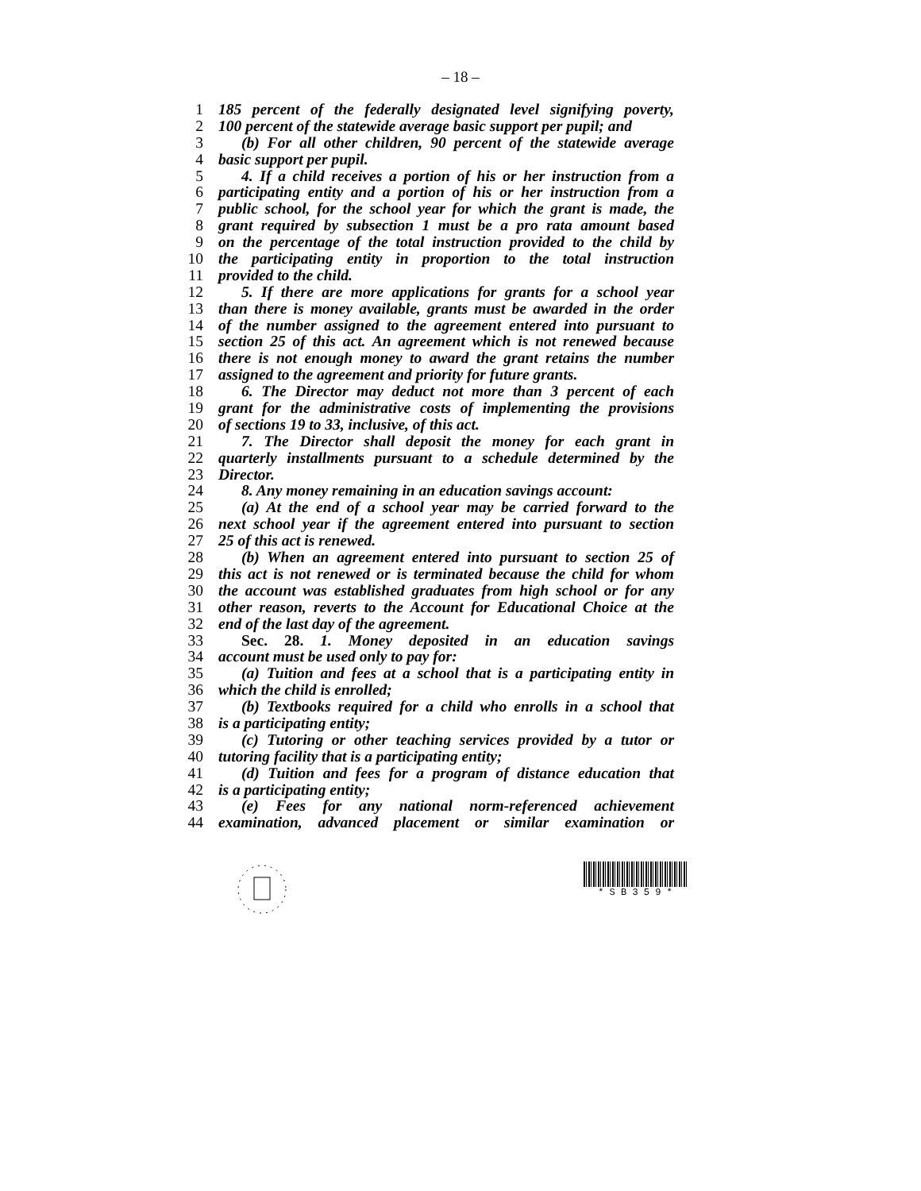– 18 –
1 185 percent of the federally designated level signifying poverty,
2 100 percent of the statewide average basic support per pupil; and
3 (b) For all other children, 90 percent of the statewide average
4 basic support per pupil.
5 4. If a child receives a portion of his or her instruction from a
6 participating entity and a portion of his or her instruction from a
7 public school, for the school year for which the grant is made, the
8 grant required by subsection 1 must be a pro rata amount based
9 on the percentage of the total instruction provided to the child by
10 the participating entity in proportion to the total instruction
11 provided to the child.
12 5. If there are more applications for grants for a school year
13 than there is money available, grants must be awarded in the order
14 of the number assigned to the agreement entered into pursuant to
15 section 25 of this act. An agreement which is not renewed because
16 there is not enough money to award the grant retains the number
17 assigned to the agreement and priority for future grants.
18 6. The Director may deduct not more than 3 percent of each
19 grant for the administrative costs of implementing the provisions
20 of sections 19 to 33, inclusive, of this act.
21 7. The Director shall deposit the money for each grant in
22 quarterly installments pursuant to a schedule determined by the
23 Director.
24 8. Any money remaining in an education savings account:
25 (a) At the end of a school year may be carried forward to the
26 next school year if the agreement entered into pursuant to section
27 25 of this act is renewed.
28 (b) When an agreement entered into pursuant to section 25 of
29 this act is not renewed or is terminated because the child for whom
30 the account was established graduates from high school or for any
31 other reason, reverts to the Account for Educational Choice at the
32 end of the last day of the agreement.
33 Sec. 28. 1. Money deposited in an education savings
34 account must be used only to pay for:
35 (a) Tuition and fees at a school that is a participating entity in
36 which the child is enrolled;
37 (b) Textbooks required for a child who enrolls in a school that
38 is a participating entity;
39 (c) Tutoring or other teaching services provided by a tutor or
40 tutoring facility that is a participating entity;
41 (d) Tuition and fees for a program of distance education that
42 is a participating entity;
43 (e) Fees for any national norm-referenced achievement
44 examination, advanced placement or similar examination or
* S B 3 5 9 *